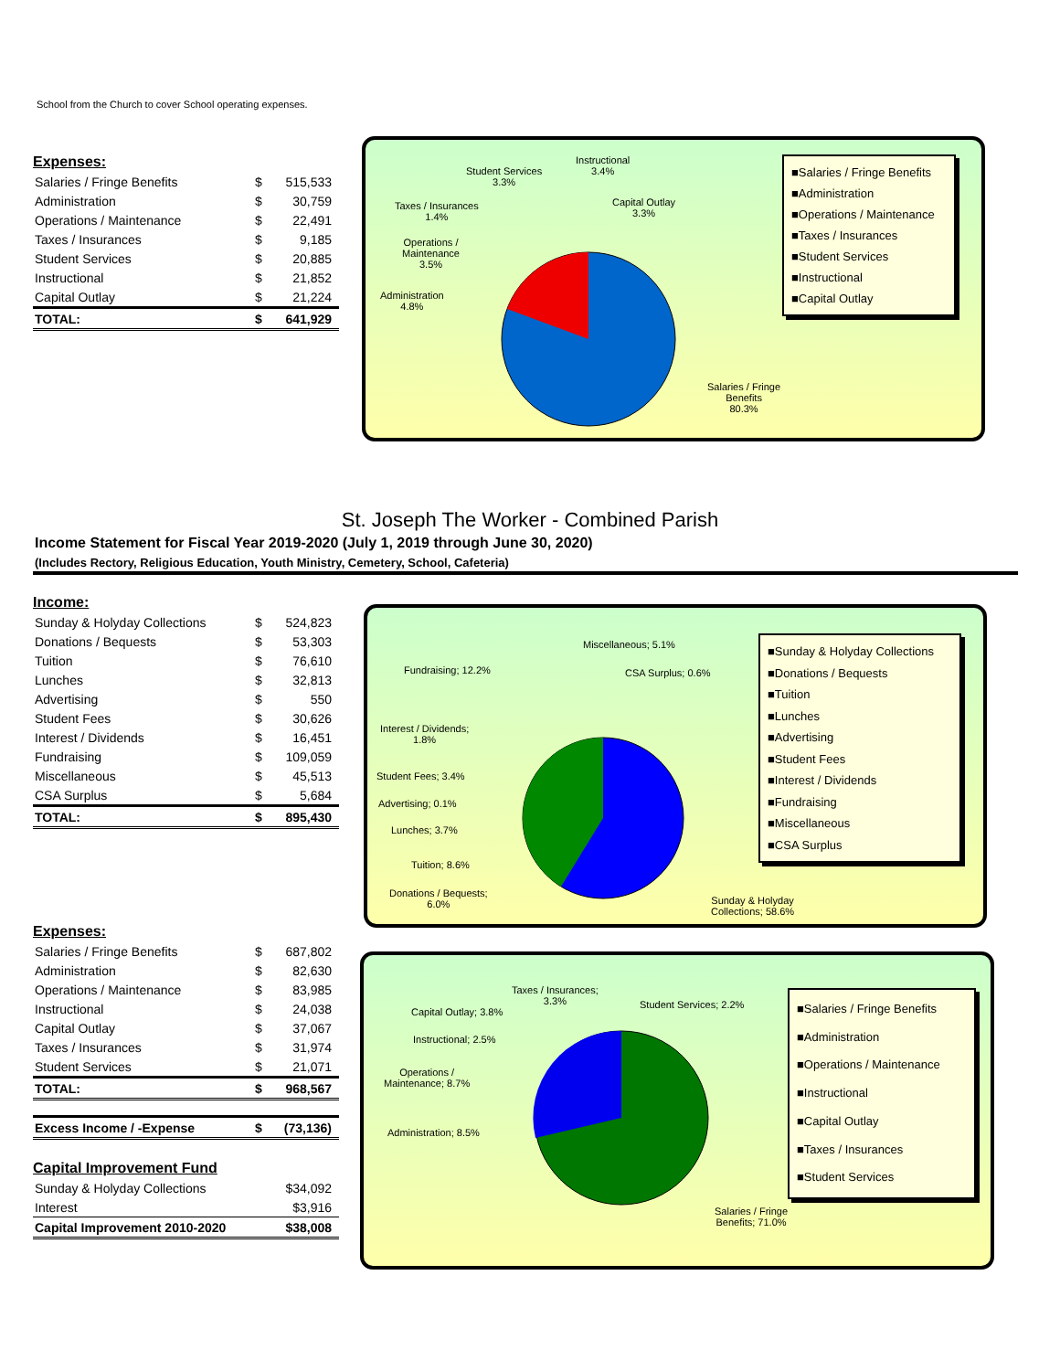School from the Church to cover School operating expenses.
Expenses:
| Salaries / Fringe Benefits | $ | 515,533 |
| Administration | $ | 30,759 |
| Operations / Maintenance | $ | 22,491 |
| Taxes / Insurances | $ | 9,185 |
| Student Services | $ | 20,885 |
| Instructional | $ | 21,852 |
| Capital Outlay | $ | 21,224 |
| TOTAL: | $ | 641,929 |
Student Services
3.3%
Instructional
3.4%
Taxes / Insurances
1.4%
Capital Outlay
3.3%
Operations /
Maintenance
3.5%
Administration
4.8%
Salaries / Fringe
Benefits
80.3%
■Salaries / Fringe Benefits
■Administration
■Operations / Maintenance
■Taxes / Insurances
■Student Services
■Instructional
■Capital Outlay
St. Joseph The Worker - Combined Parish
Income Statement for Fiscal Year 2019-2020 (July 1, 2019 through June 30, 2020)
(Includes Rectory, Religious Education, Youth Ministry, Cemetery, School, Cafeteria)
Income:
| Sunday & Holyday Collections | $ | 524,823 |
| Donations / Bequests | $ | 53,303 |
| Tuition | $ | 76,610 |
| Lunches | $ | 32,813 |
| Advertising | $ | 550 |
| Student Fees | $ | 30,626 |
| Interest / Dividends | $ | 16,451 |
| Fundraising | $ | 109,059 |
| Miscellaneous | $ | 45,513 |
| CSA Surplus | $ | 5,684 |
| TOTAL: | $ | 895,430 |
Miscellaneous; 5.1%
Fundraising; 12.2% CSA Surplus; 0.6%
Interest / Dividends;
1.8%
Student Fees; 3.4%
Advertising; 0.1%
Lunches; 3.7%
Tuition; 8.6%
Donations / Bequests;
6.0%
Sunday & Holyday
Collections; 58.6%
■Sunday & Holyday Collections
■Donations / Bequests
■Tuition
■Lunches
■Advertising
■Student Fees
■Interest / Dividends
■Fundraising
■Miscellaneous
■CSA Surplus
Expenses:
| Salaries / Fringe Benefits | $ | 687,802 |
| Administration | $ | 82,630 |
| Operations / Maintenance | $ | 83,985 |
| Instructional | $ | 24,038 |
| Capital Outlay | $ | 37,067 |
| Taxes / Insurances | $ | 31,974 |
| Student Services | $ | 21,071 |
| TOTAL: | $ | 968,567 |
| Excess Income / -Expense | $ | (73,136) |
Capital Improvement Fund
| Sunday & Holyday Collections | $34,092 |
| Interest | $3,916 |
| Capital Improvement 2010-2020 | $38,008 |
Taxes / Insurances;
3.3%
Capital Outlay; 3.8%
Student Services; 2.2%
Instructional; 2.5%
Operations /
Maintenance; 8.7%
Administration; 8.5%
Salaries / Fringe
Benefits; 71.0%
■Salaries / Fringe Benefits
■Administration
■Operations / Maintenance
■Instructional
■Capital Outlay
■Taxes / Insurances
■Student Services